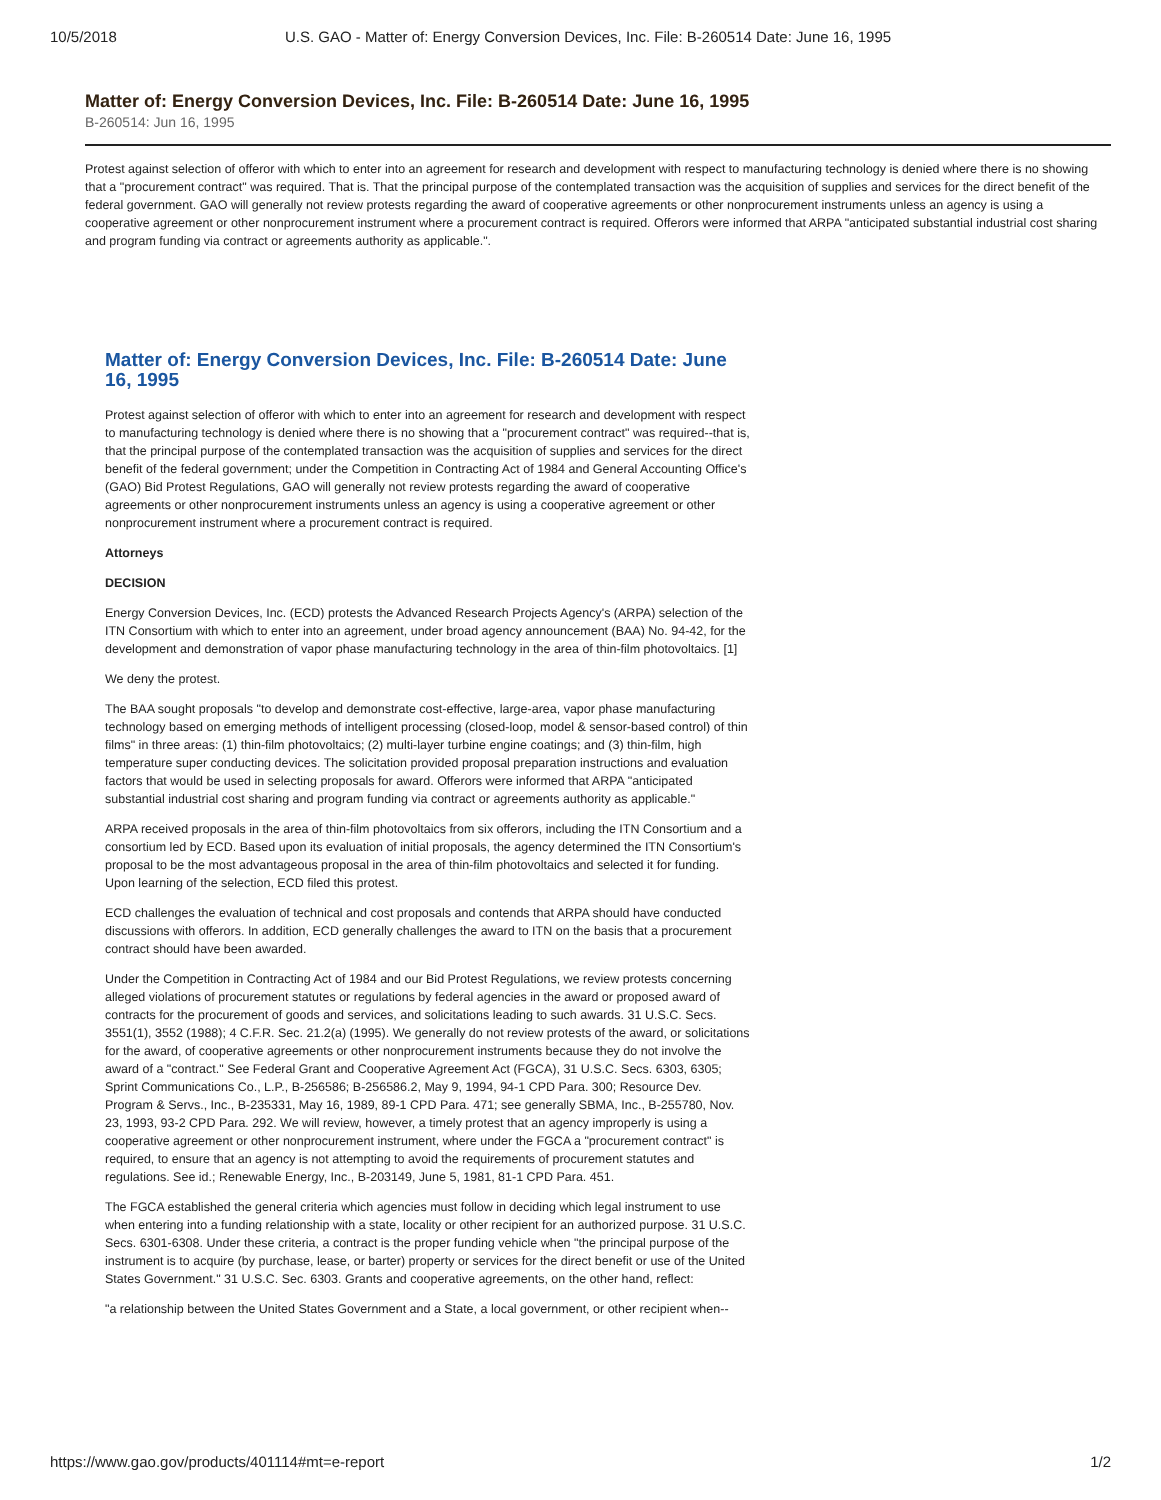10/5/2018 U.S. GAO - Matter of: Energy Conversion Devices, Inc. File: B-260514 Date: June 16, 1995
Matter of: Energy Conversion Devices, Inc. File: B-260514 Date: June 16, 1995
B-260514: Jun 16, 1995
Protest against selection of offeror with which to enter into an agreement for research and development with respect to manufacturing technology is denied where there is no showing that a "procurement contract" was required. That is. That the principal purpose of the contemplated transaction was the acquisition of supplies and services for the direct benefit of the federal government. GAO will generally not review protests regarding the award of cooperative agreements or other nonprocurement instruments unless an agency is using a cooperative agreement or other nonprocurement instrument where a procurement contract is required. Offerors were informed that ARPA "anticipated substantial industrial cost sharing and program funding via contract or agreements authority as applicable.".
Matter of: Energy Conversion Devices, Inc. File: B-260514 Date: June 16, 1995
Protest against selection of offeror with which to enter into an agreement for research and development with respect to manufacturing technology is denied where there is no showing that a "procurement contract" was required--that is, that the principal purpose of the contemplated transaction was the acquisition of supplies and services for the direct benefit of the federal government; under the Competition in Contracting Act of 1984 and General Accounting Office's (GAO) Bid Protest Regulations, GAO will generally not review protests regarding the award of cooperative agreements or other nonprocurement instruments unless an agency is using a cooperative agreement or other nonprocurement instrument where a procurement contract is required.
Attorneys
DECISION
Energy Conversion Devices, Inc. (ECD) protests the Advanced Research Projects Agency's (ARPA) selection of the ITN Consortium with which to enter into an agreement, under broad agency announcement (BAA) No. 94-42, for the development and demonstration of vapor phase manufacturing technology in the area of thin-film photovoltaics. [1]
We deny the protest.
The BAA sought proposals "to develop and demonstrate cost-effective, large-area, vapor phase manufacturing technology based on emerging methods of intelligent processing (closed-loop, model & sensor-based control) of thin films" in three areas: (1) thin-film photovoltaics; (2) multi-layer turbine engine coatings; and (3) thin-film, high temperature super conducting devices. The solicitation provided proposal preparation instructions and evaluation factors that would be used in selecting proposals for award. Offerors were informed that ARPA "anticipated substantial industrial cost sharing and program funding via contract or agreements authority as applicable."
ARPA received proposals in the area of thin-film photovoltaics from six offerors, including the ITN Consortium and a consortium led by ECD. Based upon its evaluation of initial proposals, the agency determined the ITN Consortium's proposal to be the most advantageous proposal in the area of thin-film photovoltaics and selected it for funding. Upon learning of the selection, ECD filed this protest.
ECD challenges the evaluation of technical and cost proposals and contends that ARPA should have conducted discussions with offerors. In addition, ECD generally challenges the award to ITN on the basis that a procurement contract should have been awarded.
Under the Competition in Contracting Act of 1984 and our Bid Protest Regulations, we review protests concerning alleged violations of procurement statutes or regulations by federal agencies in the award or proposed award of contracts for the procurement of goods and services, and solicitations leading to such awards. 31 U.S.C. Secs. 3551(1), 3552 (1988); 4 C.F.R. Sec. 21.2(a) (1995). We generally do not review protests of the award, or solicitations for the award, of cooperative agreements or other nonprocurement instruments because they do not involve the award of a "contract." See Federal Grant and Cooperative Agreement Act (FGCA), 31 U.S.C. Secs. 6303, 6305; Sprint Communications Co., L.P., B-256586; B-256586.2, May 9, 1994, 94-1 CPD Para. 300; Resource Dev. Program & Servs., Inc., B-235331, May 16, 1989, 89-1 CPD Para. 471; see generally SBMA, Inc., B-255780, Nov. 23, 1993, 93-2 CPD Para. 292. We will review, however, a timely protest that an agency improperly is using a cooperative agreement or other nonprocurement instrument, where under the FGCA a "procurement contract" is required, to ensure that an agency is not attempting to avoid the requirements of procurement statutes and regulations. See id.; Renewable Energy, Inc., B-203149, June 5, 1981, 81-1 CPD Para. 451.
The FGCA established the general criteria which agencies must follow in deciding which legal instrument to use when entering into a funding relationship with a state, locality or other recipient for an authorized purpose. 31 U.S.C. Secs. 6301-6308. Under these criteria, a contract is the proper funding vehicle when "the principal purpose of the instrument is to acquire (by purchase, lease, or barter) property or services for the direct benefit or use of the United States Government." 31 U.S.C. Sec. 6303. Grants and cooperative agreements, on the other hand, reflect:
"a relationship between the United States Government and a State, a local government, or other recipient when--
https://www.gao.gov/products/401114#mt=e-report 1/2